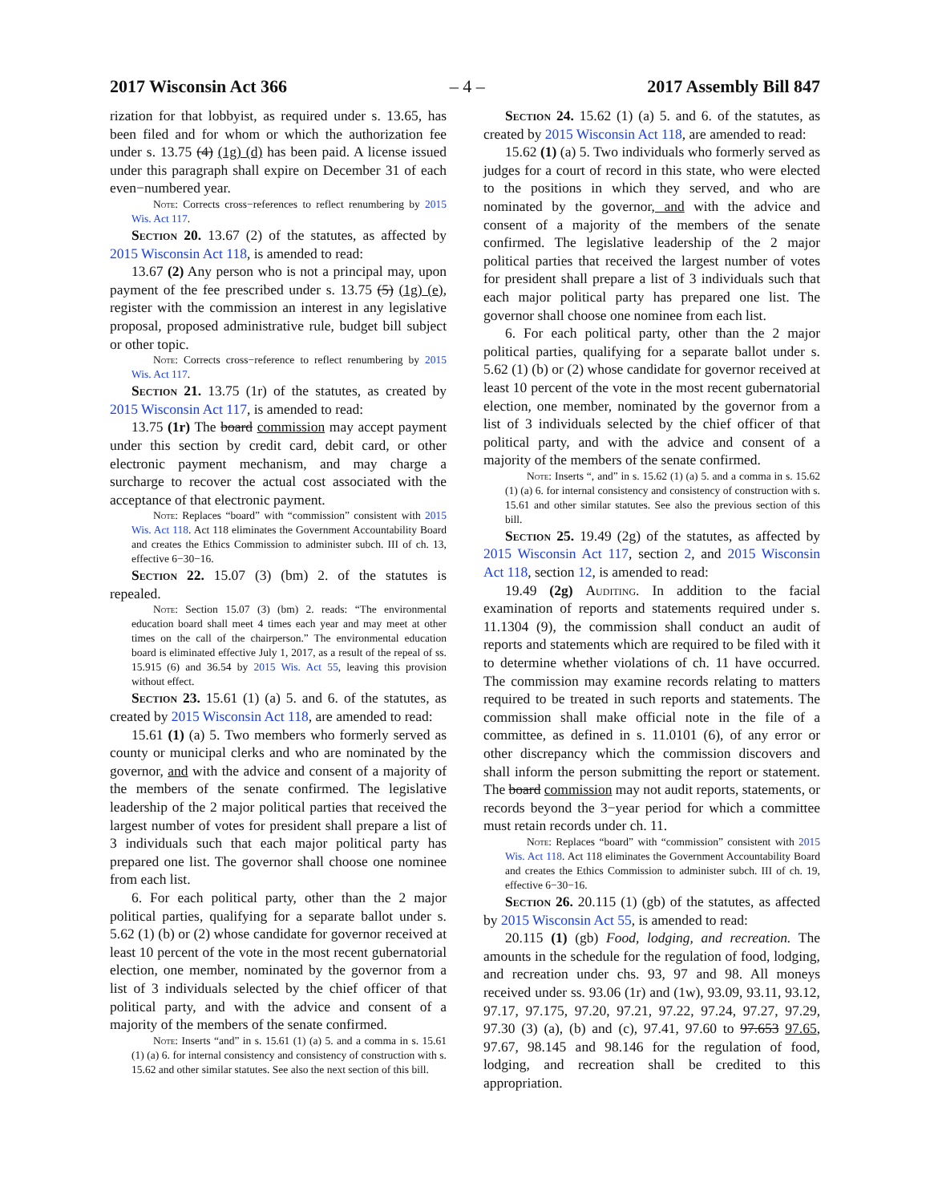2017 Wisconsin Act 366 – 4 – 2017 Assembly Bill 847
rization for that lobbyist, as required under s. 13.65, has been filed and for whom or which the authorization fee under s. 13.75 (4) (1g) (d) has been paid. A license issued under this paragraph shall expire on December 31 of each even−numbered year.
Note: Corrects cross−references to reflect renumbering by 2015 Wis. Act 117.
Section 20. 13.67 (2) of the statutes, as affected by 2015 Wisconsin Act 118, is amended to read:
13.67 (2) Any person who is not a principal may, upon payment of the fee prescribed under s. 13.75 (5) (1g) (e), register with the commission an interest in any legislative proposal, proposed administrative rule, budget bill subject or other topic.
Note: Corrects cross−reference to reflect renumbering by 2015 Wis. Act 117.
Section 21. 13.75 (1r) of the statutes, as created by 2015 Wisconsin Act 117, is amended to read:
13.75 (1r) The board commission may accept payment under this section by credit card, debit card, or other electronic payment mechanism, and may charge a surcharge to recover the actual cost associated with the acceptance of that electronic payment.
Note: Replaces “board” with “commission” consistent with 2015 Wis. Act 118. Act 118 eliminates the Government Accountability Board and creates the Ethics Commission to administer subch. III of ch. 13, effective 6−30−16.
Section 22. 15.07 (3) (bm) 2. of the statutes is repealed.
Note: Section 15.07 (3) (bm) 2. reads: “The environmental education board shall meet 4 times each year and may meet at other times on the call of the chairperson.” The environmental education board is eliminated effective July 1, 2017, as a result of the repeal of ss. 15.915 (6) and 36.54 by 2015 Wis. Act 55, leaving this provision without effect.
Section 23. 15.61 (1) (a) 5. and 6. of the statutes, as created by 2015 Wisconsin Act 118, are amended to read:
15.61 (1) (a) 5. Two members who formerly served as county or municipal clerks and who are nominated by the governor, and with the advice and consent of a majority of the members of the senate confirmed. The legislative leadership of the 2 major political parties that received the largest number of votes for president shall prepare a list of 3 individuals such that each major political party has prepared one list. The governor shall choose one nominee from each list.
6. For each political party, other than the 2 major political parties, qualifying for a separate ballot under s. 5.62 (1) (b) or (2) whose candidate for governor received at least 10 percent of the vote in the most recent gubernatorial election, one member, nominated by the governor from a list of 3 individuals selected by the chief officer of that political party, and with the advice and consent of a majority of the members of the senate confirmed.
Note: Inserts “and” in s. 15.61 (1) (a) 5. and a comma in s. 15.61 (1) (a) 6. for internal consistency and consistency of construction with s. 15.62 and other similar statutes. See also the next section of this bill.
Section 24. 15.62 (1) (a) 5. and 6. of the statutes, as created by 2015 Wisconsin Act 118, are amended to read:
15.62 (1) (a) 5. Two individuals who formerly served as judges for a court of record in this state, who were elected to the positions in which they served, and who are nominated by the governor, and with the advice and consent of a majority of the members of the senate confirmed. The legislative leadership of the 2 major political parties that received the largest number of votes for president shall prepare a list of 3 individuals such that each major political party has prepared one list. The governor shall choose one nominee from each list.
6. For each political party, other than the 2 major political parties, qualifying for a separate ballot under s. 5.62 (1) (b) or (2) whose candidate for governor received at least 10 percent of the vote in the most recent gubernatorial election, one member, nominated by the governor from a list of 3 individuals selected by the chief officer of that political party, and with the advice and consent of a majority of the members of the senate confirmed.
Note: Inserts “, and” in s. 15.62 (1) (a) 5. and a comma in s. 15.62 (1) (a) 6. for internal consistency and consistency of construction with s. 15.61 and other similar statutes. See also the previous section of this bill.
Section 25. 19.49 (2g) of the statutes, as affected by 2015 Wisconsin Act 117, section 2, and 2015 Wisconsin Act 118, section 12, is amended to read:
19.49 (2g) Auditing. In addition to the facial examination of reports and statements required under s. 11.1304 (9), the commission shall conduct an audit of reports and statements which are required to be filed with it to determine whether violations of ch. 11 have occurred. The commission may examine records relating to matters required to be treated in such reports and statements. The commission shall make official note in the file of a committee, as defined in s. 11.0101 (6), of any error or other discrepancy which the commission discovers and shall inform the person submitting the report or statement. The board commission may not audit reports, statements, or records beyond the 3−year period for which a committee must retain records under ch. 11.
Note: Replaces “board” with “commission” consistent with 2015 Wis. Act 118. Act 118 eliminates the Government Accountability Board and creates the Ethics Commission to administer subch. III of ch. 19, effective 6−30−16.
Section 26. 20.115 (1) (gb) of the statutes, as affected by 2015 Wisconsin Act 55, is amended to read:
20.115 (1) (gb) Food, lodging, and recreation. The amounts in the schedule for the regulation of food, lodging, and recreation under chs. 93, 97 and 98. All moneys received under ss. 93.06 (1r) and (1w), 93.09, 93.11, 93.12, 97.17, 97.175, 97.20, 97.21, 97.22, 97.24, 97.27, 97.29, 97.30 (3) (a), (b) and (c), 97.41, 97.60 to 97.653 97.65, 97.67, 98.145 and 98.146 for the regulation of food, lodging, and recreation shall be credited to this appropriation.